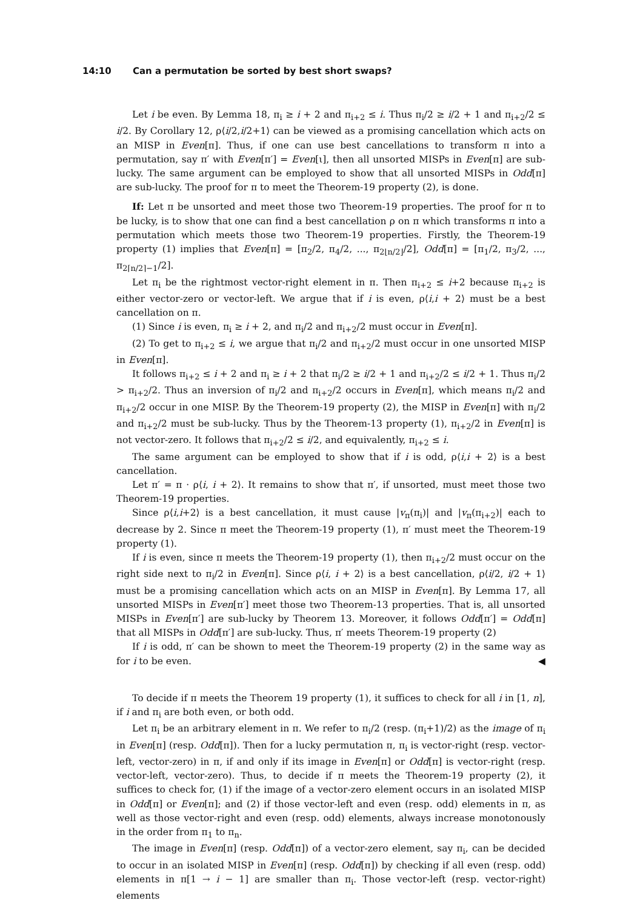14:10 Can a permutation be sorted by best short swaps?
Let i be even. By Lemma 18, π<sub>i</sub> ≥ i + 2 and π<sub>i+2</sub> ≤ i. Thus π<sub>i</sub>/2 ≥ i/2 + 1 and π<sub>i+2</sub>/2 ≤ i/2. By Corollary 12, ρ⟨i/2,i/2+1⟩ can be viewed as a promising cancellation which acts on an MISP in Even[π]. Thus, if one can use best cancellations to transform π into a permutation, say π′ with Even[π′] = Even[ι], then all unsorted MISPs in Even[π] are sub-lucky. The same argument can be employed to show that all unsorted MISPs in Odd[π] are sub-lucky. The proof for π to meet the Theorem-19 property (2), is done.
If: Let π be unsorted and meet those two Theorem-19 properties. The proof for π to be lucky, is to show that one can find a best cancellation ρ on π which transforms π into a permutation which meets those two Theorem-19 properties. Firstly, the Theorem-19 property (1) implies that Even[π] = [π<sub>2</sub>/2, π<sub>4</sub>/2, ..., π<sub>2⌊n/2⌋</sub>/2], Odd[π] = [π<sub>1</sub>/2, π<sub>3</sub>/2, ..., π<sub>2⌈n/2⌉−1</sub>/2].
Let π<sub>i</sub> be the rightmost vector-right element in π. Then π<sub>i+2</sub> ≤ i+2 because π<sub>i+2</sub> is either vector-zero or vector-left. We argue that if i is even, ρ⟨i,i + 2⟩ must be a best cancellation on π.
(1) Since i is even, π<sub>i</sub> ≥ i + 2, and π<sub>i</sub>/2 and π<sub>i+2</sub>/2 must occur in Even[π].
(2) To get to π<sub>i+2</sub> ≤ i, we argue that π<sub>i</sub>/2 and π<sub>i+2</sub>/2 must occur in one unsorted MISP in Even[π].
It follows π<sub>i+2</sub> ≤ i + 2 and π<sub>i</sub> ≥ i + 2 that π<sub>i</sub>/2 ≥ i/2 + 1 and π<sub>i+2</sub>/2 ≤ i/2 + 1. Thus π<sub>i</sub>/2 > π<sub>i+2</sub>/2. Thus an inversion of π<sub>i</sub>/2 and π<sub>i+2</sub>/2 occurs in Even[π], which means π<sub>i</sub>/2 and π<sub>i+2</sub>/2 occur in one MISP. By the Theorem-19 property (2), the MISP in Even[π] with π<sub>i</sub>/2 and π<sub>i+2</sub>/2 must be sub-lucky. Thus by the Theorem-13 property (1), π<sub>i+2</sub>/2 in Even[π] is not vector-zero. It follows that π<sub>i+2</sub>/2 ≤ i/2, and equivalently, π<sub>i+2</sub> ≤ i.
The same argument can be employed to show that if i is odd, ρ⟨i,i + 2⟩ is a best cancellation.
Let π′ = π · ρ⟨i, i + 2⟩. It remains to show that π′, if unsorted, must meet those two Theorem-19 properties.
Since ρ⟨i,i+2⟩ is a best cancellation, it must cause |v<sub>π</sub>(π<sub>i</sub>)| and |v<sub>π</sub>(π<sub>i+2</sub>)| each to decrease by 2. Since π meet the Theorem-19 property (1), π′ must meet the Theorem-19 property (1).
If i is even, since π meets the Theorem-19 property (1), then π<sub>i+2</sub>/2 must occur on the right side next to π<sub>i</sub>/2 in Even[π]. Since ρ⟨i, i + 2⟩ is a best cancellation, ρ⟨i/2, i/2 + 1⟩ must be a promising cancellation which acts on an MISP in Even[π]. By Lemma 17, all unsorted MISPs in Even[π′] meet those two Theorem-13 properties. That is, all unsorted MISPs in Even[π′] are sub-lucky by Theorem 13. Moreover, it follows Odd[π′] = Odd[π] that all MISPs in Odd[π′] are sub-lucky. Thus, π′ meets Theorem-19 property (2)
If i is odd, π′ can be shown to meet the Theorem-19 property (2) in the same way as for i to be even. ◀
To decide if π meets the Theorem 19 property (1), it suffices to check for all i in [1, n], if i and π<sub>i</sub> are both even, or both odd.
Let π<sub>i</sub> be an arbitrary element in π. We refer to π<sub>i</sub>/2 (resp. (π<sub>i</sub>+1)/2) as the image of π<sub>i</sub> in Even[π] (resp. Odd[π]). Then for a lucky permutation π, π<sub>i</sub> is vector-right (resp. vector-left, vector-zero) in π, if and only if its image in Even[π] or Odd[π] is vector-right (resp. vector-left, vector-zero). Thus, to decide if π meets the Theorem-19 property (2), it suffices to check for, (1) if the image of a vector-zero element occurs in an isolated MISP in Odd[π] or Even[π]; and (2) if those vector-left and even (resp. odd) elements in π, as well as those vector-right and even (resp. odd) elements, always increase monotonously in the order from π<sub>1</sub> to π<sub>n</sub>.
The image in Even[π] (resp. Odd[π]) of a vector-zero element, say π<sub>i</sub>, can be decided to occur in an isolated MISP in Even[π] (resp. Odd[π]) by checking if all even (resp. odd) elements in π[1 → i − 1] are smaller than π<sub>i</sub>. Those vector-left (resp. vector-right) elements